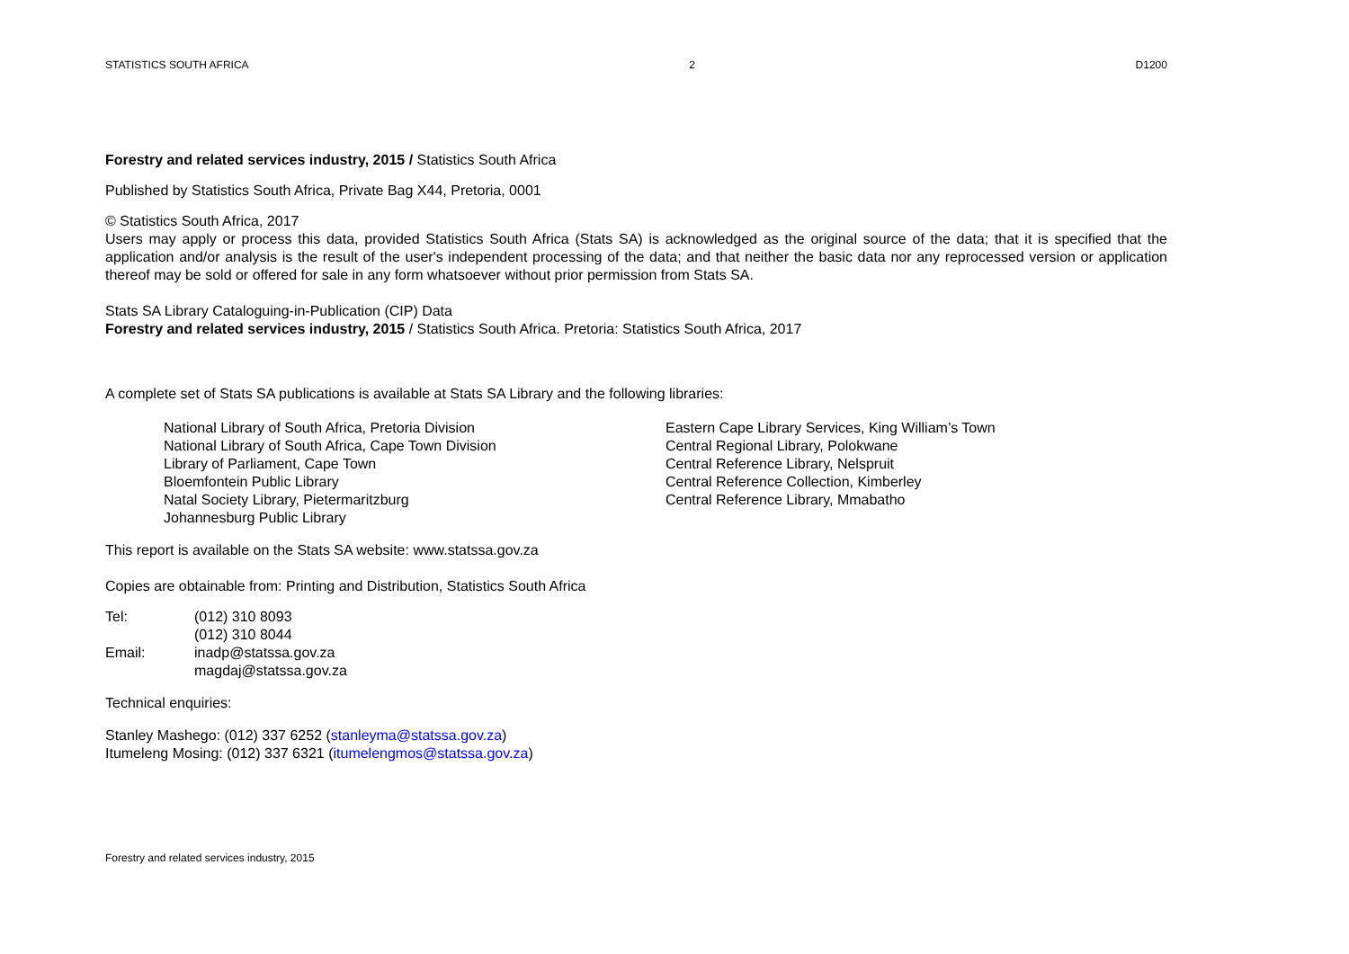STATISTICS SOUTH AFRICA 2 D1200
Forestry and related services industry, 2015 / Statistics South Africa
Published by Statistics South Africa, Private Bag X44, Pretoria, 0001
© Statistics South Africa, 2017
Users may apply or process this data, provided Statistics South Africa (Stats SA) is acknowledged as the original source of the data; that it is specified that the application and/or analysis is the result of the user's independent processing of the data; and that neither the basic data nor any reprocessed version or application thereof may be sold or offered for sale in any form whatsoever without prior permission from Stats SA.
Stats SA Library Cataloguing-in-Publication (CIP) Data
Forestry and related services industry, 2015 / Statistics South Africa. Pretoria: Statistics South Africa, 2017
A complete set of Stats SA publications is available at Stats SA Library and the following libraries:
National Library of South Africa, Pretoria Division
National Library of South Africa, Cape Town Division
Library of Parliament, Cape Town
Bloemfontein Public Library
Natal Society Library, Pietermaritzburg
Johannesburg Public Library
Eastern Cape Library Services, King William’s Town
Central Regional Library, Polokwane
Central Reference Library, Nelspruit
Central Reference Collection, Kimberley
Central Reference Library, Mmabatho
This report is available on the Stats SA website: www.statssa.gov.za
Copies are obtainable from: Printing and Distribution, Statistics South Africa
| Tel: | (012) 310 8093 |
| | (012) 310 8044 |
| Email: | inadp@statssa.gov.za |
| | magdaj@statssa.gov.za |
Technical enquiries:
Stanley Mashego: (012) 337 6252 (stanleyma@statssa.gov.za)
Itumeleng Mosing: (012) 337 6321 (itumelengmos@statssa.gov.za)
Forestry and related services industry, 2015